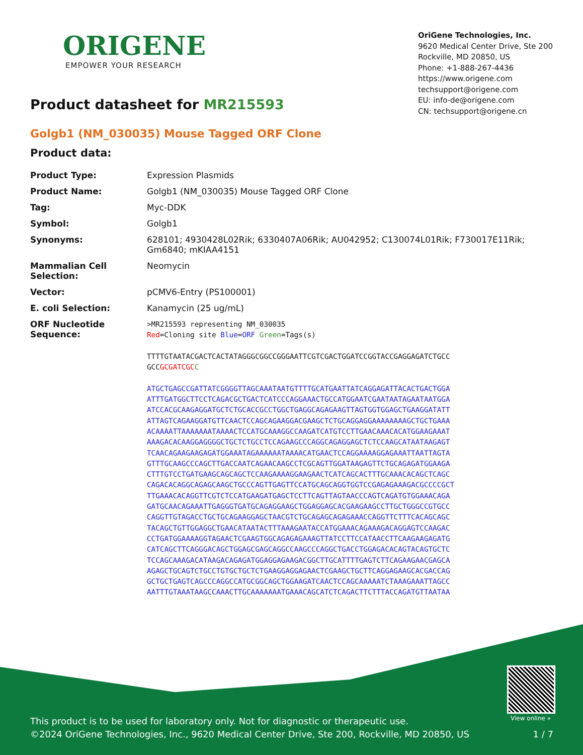ORIGENE
EMPOWER YOUR RESEARCH
OriGene Technologies, Inc.
9620 Medical Center Drive, Ste 200
Rockville, MD 20850, US
Phone: +1-888-267-4436
https://www.origene.com
techsupport@origene.com
EU: info-de@origene.com
CN: techsupport@origene.cn
Product datasheet for MR215593
Golgb1 (NM_030035) Mouse Tagged ORF Clone
Product data:
| Product Type: | Expression Plasmids |
| Product Name: | Golgb1 (NM_030035) Mouse Tagged ORF Clone |
| Tag: | Myc-DDK |
| Symbol: | Golgb1 |
| Synonyms: | 628101; 4930428L02Rik; 6330407A06Rik; AU042952; C130074L01Rik; F730017E11Rik; Gm6840; mKIAA4151 |
| Mammalian Cell Selection: | Neomycin |
| Vector: | pCMV6-Entry (PS100001) |
| E. coli Selection: | Kanamycin (25 ug/mL) |
| ORF Nucleotide Sequence: | >MR215593 representing NM_030035 Red =Cloning site Blue = ORF Green =Tags(s) TTTTGTAATACGACTCACTATAGGGCGGCCGGGAATTCGTCGACTGGATCCGGTACCGAGGAGATCTGCC GCC GCGATCGC C ATGCTGAGCCGATTATCGGGGTTAGCAAATAATGTTTTGCATGAATTATCAGGAGATTACACTGACTGGA ATTTGATGGCTTCCTCAGACGCTGACTCATCCCAGGAAACTGCCATGGAATCGAATAATAGAATAATGGA ATCCACGCAAGAGGATGCTCTGCACCGCCTGGCTGAGGCAGAGAAGTTAGTGGTGGAGCTGAAGGATATT ATTAGTCAGAAGGATGTTCAACTCCAGCAGAAGGACGAAGCTCTGCAGGAGGAAAAAAAAGCTGCTGAAA ACAAAATTAAAAAAATAAAACTCCATGCAAAGGCCAAGATCATGTCCTTGAACAAACACATGGAAGAAAT AAAGACACAAGGAGGGGCTGCTCTGCCTCCAGAAGCCCAGGCAGAGGAGCTCTCCAAGCATAATAAGAGT TCAACAGAAGAAGAGATGGAAATAGAAAAAATAAAACATGAACTCCAGGAAAAGGAGAAATTAATTAGTA GTTTGCAAGCCCAGCTTGACCAATCAGAACAAGCCTCGCAGTTGGATAAGAGTTCTGCAGAGATGGAAGA CTTTGTCCTGATGAAGCAGCAGCTCCAAGAAAAGGAAGAACTCATCAGCACTTTGCAAACACAGCTCAGC CAGACACAGGCAGAGCAAGCTGCCCAGTTGAGTTCCATGCAGCAGGTGGTCCGAGAGAAAGACGCCCCGCT TTGAAACACAGGTTCGTCTCCATGAAGATGAGCTCCTTCAGTTAGTAACCCAGTCAGATGTGGAAACAGA GATGCAACAGAAATTGAGGGTGATGCAGAGGAAGCTGGAGGAGCACGAAGAAGCCTTGCTGGGCCGTGCC CAGGTTGTAGACCTGCTGCAGAAGGAGCTAACGTCTGCAGAGCAGAGAAACCAGGTTCTTTCACAGCAGC TACAGCTGTTGGAGGCTGAACATAATACTTTAAAGAATACCATGGAAACAGAAAGACAGGAGTCCAAGAC CCTGATGGAAAAGGTAGAACTCGAAGTGGCAGAGAGAAAGTTATCCTTCCATAACCTTCAAGAAGAGATG CATCAGCTTCAGGGACAGCTGGAGCGAGCAGGCCAAGCCCAGGCTGACCTGGAGACACAGTACAGTGCTC TCCAGCAAAGACATAAGACAGAGATGGAGGAGAAGACGGCTTGCATTTTGAGTCTTCAGAAGAACGAGCA AGAGCTGCAGTCTGCCTGTGCTGCTCTGAAGGAGGAGAACTCGAAGCTGCTTCAGGAGAAGCACGACCAG GCTGCTGAGTCAGCCCAGGCCATGCGGCAGCTGGAAGATCAACTCCAGCAAAAATCTAAAGAAATTAGCC AATTTGTAAATAAGCCAAACTTGCAAAAAAATGAAACAGCATCTCAGACTTCTTTACCAGATGTTAATAA |
View online »
This product is to be used for laboratory only. Not for diagnostic or therapeutic use.
©2024 OriGene Technologies, Inc., 9620 Medical Center Drive, Ste 200, Rockville, MD 20850, US 1 / 7